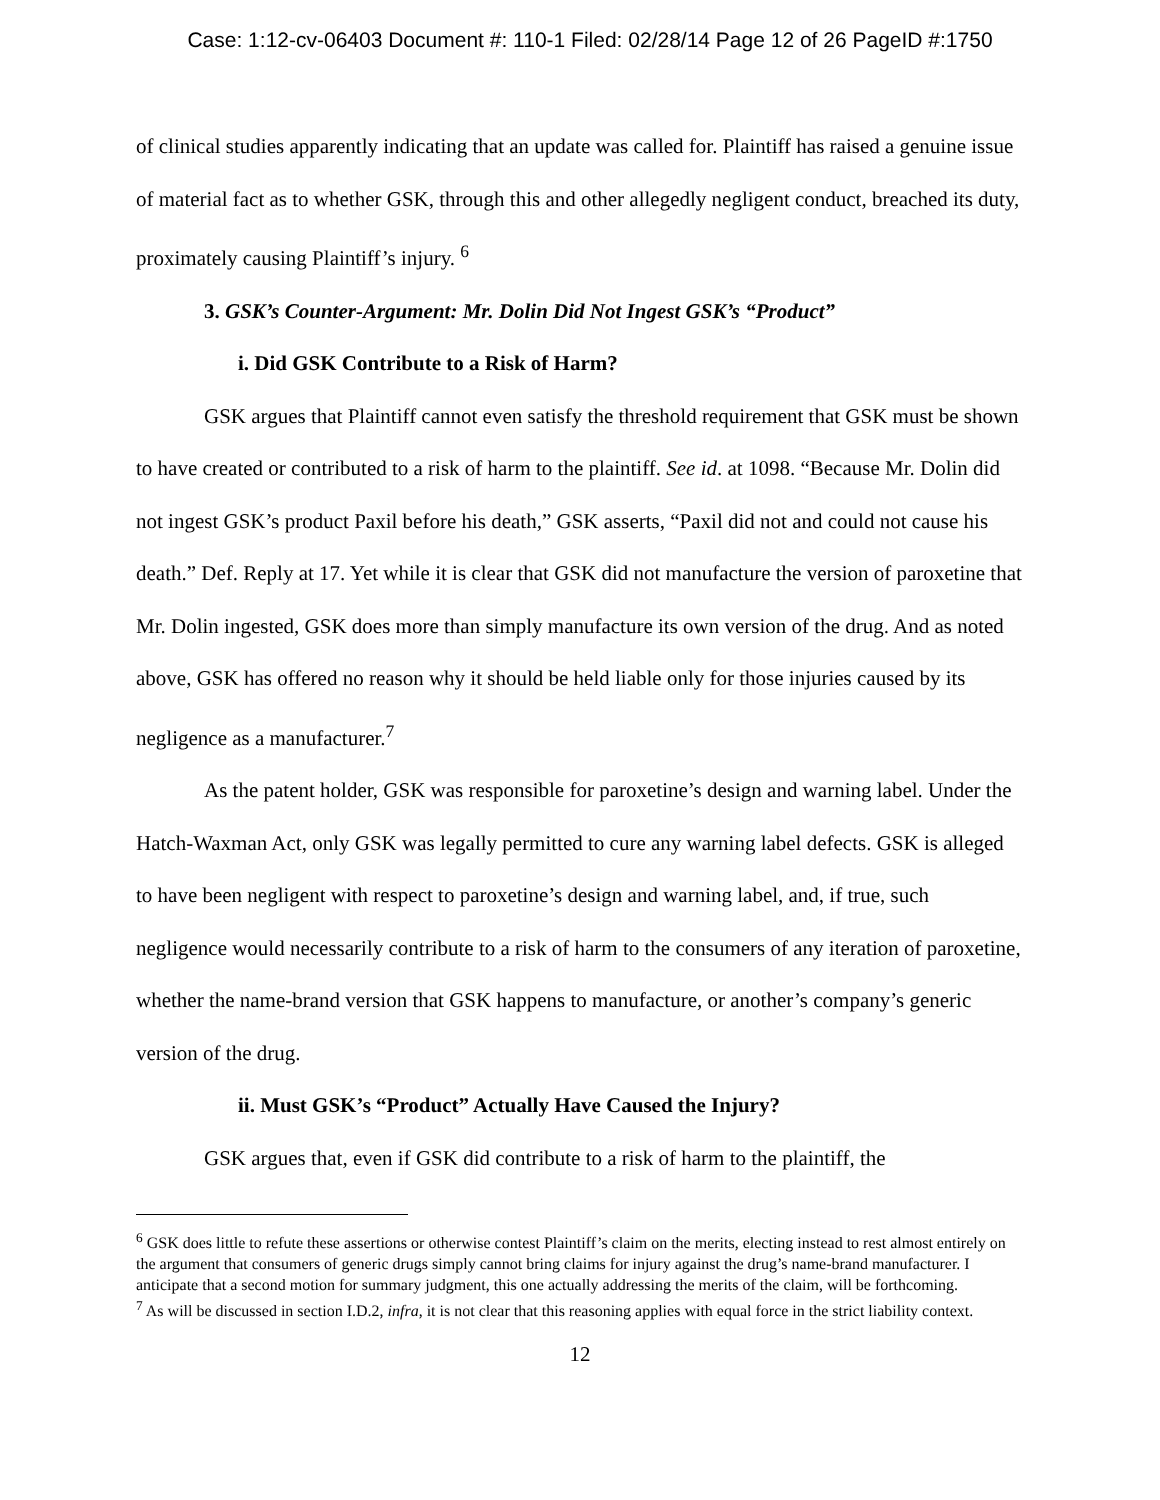Case: 1:12-cv-06403 Document #: 110-1 Filed: 02/28/14 Page 12 of 26 PageID #:1750
of clinical studies apparently indicating that an update was called for. Plaintiff has raised a genuine issue of material fact as to whether GSK, through this and other allegedly negligent conduct, breached its duty, proximately causing Plaintiff’s injury. <sup>6</sup>
3. GSK’s Counter-Argument: Mr. Dolin Did Not Ingest GSK’s “Product”
i. Did GSK Contribute to a Risk of Harm?
GSK argues that Plaintiff cannot even satisfy the threshold requirement that GSK must be shown to have created or contributed to a risk of harm to the plaintiff. See id. at 1098. “Because Mr. Dolin did not ingest GSK’s product Paxil before his death,” GSK asserts, “Paxil did not and could not cause his death.” Def. Reply at 17. Yet while it is clear that GSK did not manufacture the version of paroxetine that Mr. Dolin ingested, GSK does more than simply manufacture its own version of the drug. And as noted above, GSK has offered no reason why it should be held liable only for those injuries caused by its negligence as a manufacturer.<sup>7</sup>
As the patent holder, GSK was responsible for paroxetine’s design and warning label. Under the Hatch-Waxman Act, only GSK was legally permitted to cure any warning label defects. GSK is alleged to have been negligent with respect to paroxetine’s design and warning label, and, if true, such negligence would necessarily contribute to a risk of harm to the consumers of any iteration of paroxetine, whether the name-brand version that GSK happens to manufacture, or another’s company’s generic version of the drug.
ii. Must GSK’s “Product” Actually Have Caused the Injury?
GSK argues that, even if GSK did contribute to a risk of harm to the plaintiff, the
<sup>6</sup> GSK does little to refute these assertions or otherwise contest Plaintiff’s claim on the merits, electing instead to rest almost entirely on the argument that consumers of generic drugs simply cannot bring claims for injury against the drug’s name-brand manufacturer. I anticipate that a second motion for summary judgment, this one actually addressing the merits of the claim, will be forthcoming.
<sup>7</sup> As will be discussed in section I.D.2, infra, it is not clear that this reasoning applies with equal force in the strict liability context.
12